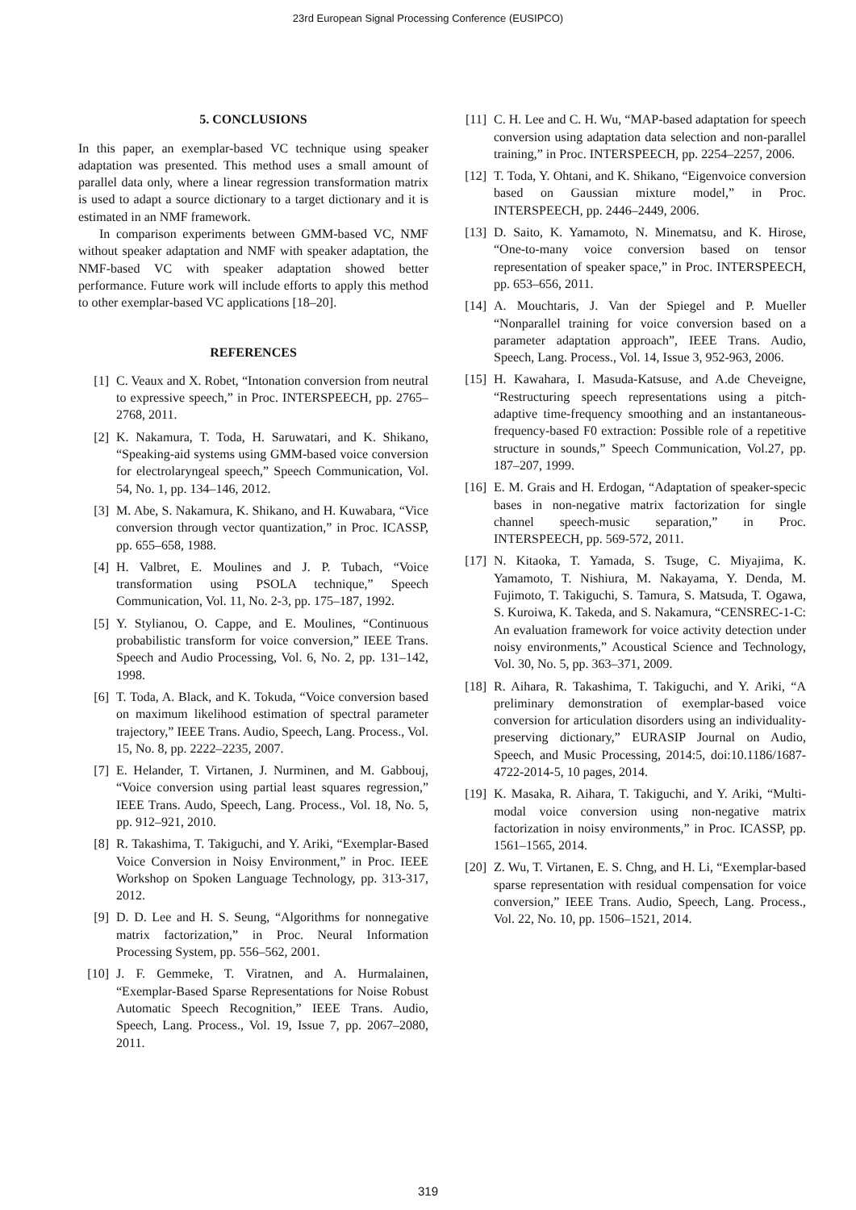23rd European Signal Processing Conference (EUSIPCO)
5. CONCLUSIONS
In this paper, an exemplar-based VC technique using speaker adaptation was presented. This method uses a small amount of parallel data only, where a linear regression transformation matrix is used to adapt a source dictionary to a target dictionary and it is estimated in an NMF framework.
In comparison experiments between GMM-based VC, NMF without speaker adaptation and NMF with speaker adaptation, the NMF-based VC with speaker adaptation showed better performance. Future work will include efforts to apply this method to other exemplar-based VC applications [18–20].
REFERENCES
[1] C. Veaux and X. Robet, “Intonation conversion from neutral to expressive speech,” in Proc. INTERSPEECH, pp. 2765–2768, 2011.
[2] K. Nakamura, T. Toda, H. Saruwatari, and K. Shikano, “Speaking-aid systems using GMM-based voice conversion for electrolaryngeal speech,” Speech Communication, Vol. 54, No. 1, pp. 134–146, 2012.
[3] M. Abe, S. Nakamura, K. Shikano, and H. Kuwabara, “Vice conversion through vector quantization,” in Proc. ICASSP, pp. 655–658, 1988.
[4] H. Valbret, E. Moulines and J. P. Tubach, “Voice transformation using PSOLA technique,” Speech Communication, Vol. 11, No. 2-3, pp. 175–187, 1992.
[5] Y. Stylianou, O. Cappe, and E. Moulines, “Continuous probabilistic transform for voice conversion,” IEEE Trans. Speech and Audio Processing, Vol. 6, No. 2, pp. 131–142, 1998.
[6] T. Toda, A. Black, and K. Tokuda, “Voice conversion based on maximum likelihood estimation of spectral parameter trajectory,” IEEE Trans. Audio, Speech, Lang. Process., Vol. 15, No. 8, pp. 2222–2235, 2007.
[7] E. Helander, T. Virtanen, J. Nurminen, and M. Gabbouj, “Voice conversion using partial least squares regression,” IEEE Trans. Audo, Speech, Lang. Process., Vol. 18, No. 5, pp. 912–921, 2010.
[8] R. Takashima, T. Takiguchi, and Y. Ariki, “Exemplar-Based Voice Conversion in Noisy Environment,” in Proc. IEEE Workshop on Spoken Language Technology, pp. 313-317, 2012.
[9] D. D. Lee and H. S. Seung, “Algorithms for nonnegative matrix factorization,” in Proc. Neural Information Processing System, pp. 556–562, 2001.
[10] J. F. Gemmeke, T. Viratnen, and A. Hurmalainen, “Exemplar-Based Sparse Representations for Noise Robust Automatic Speech Recognition,” IEEE Trans. Audio, Speech, Lang. Process., Vol. 19, Issue 7, pp. 2067–2080, 2011.
[11] C. H. Lee and C. H. Wu, “MAP-based adaptation for speech conversion using adaptation data selection and non-parallel training,” in Proc. INTERSPEECH, pp. 2254–2257, 2006.
[12] T. Toda, Y. Ohtani, and K. Shikano, “Eigenvoice conversion based on Gaussian mixture model,” in Proc. INTERSPEECH, pp. 2446–2449, 2006.
[13] D. Saito, K. Yamamoto, N. Minematsu, and K. Hirose, “One-to-many voice conversion based on tensor representation of speaker space,” in Proc. INTERSPEECH, pp. 653–656, 2011.
[14] A. Mouchtaris, J. Van der Spiegel and P. Mueller “Nonparallel training for voice conversion based on a parameter adaptation approach”, IEEE Trans. Audio, Speech, Lang. Process., Vol. 14, Issue 3, 952-963, 2006.
[15] H. Kawahara, I. Masuda-Katsuse, and A.de Cheveigne, “Restructuring speech representations using a pitch-adaptive time-frequency smoothing and an instantaneous-frequency-based F0 extraction: Possible role of a repetitive structure in sounds,” Speech Communication, Vol.27, pp. 187–207, 1999.
[16] E. M. Grais and H. Erdogan, “Adaptation of speaker-specic bases in non-negative matrix factorization for single channel speech-music separation,” in Proc. INTERSPEECH, pp. 569-572, 2011.
[17] N. Kitaoka, T. Yamada, S. Tsuge, C. Miyajima, K. Yamamoto, T. Nishiura, M. Nakayama, Y. Denda, M. Fujimoto, T. Takiguchi, S. Tamura, S. Matsuda, T. Ogawa, S. Kuroiwa, K. Takeda, and S. Nakamura, “CENSREC-1-C: An evaluation framework for voice activity detection under noisy environments,” Acoustical Science and Technology, Vol. 30, No. 5, pp. 363–371, 2009.
[18] R. Aihara, R. Takashima, T. Takiguchi, and Y. Ariki, “A preliminary demonstration of exemplar-based voice conversion for articulation disorders using an individuality-preserving dictionary,” EURASIP Journal on Audio, Speech, and Music Processing, 2014:5, doi:10.1186/1687-4722-2014-5, 10 pages, 2014.
[19] K. Masaka, R. Aihara, T. Takiguchi, and Y. Ariki, “Multi-modal voice conversion using non-negative matrix factorization in noisy environments,” in Proc. ICASSP, pp. 1561–1565, 2014.
[20] Z. Wu, T. Virtanen, E. S. Chng, and H. Li, “Exemplar-based sparse representation with residual compensation for voice conversion,” IEEE Trans. Audio, Speech, Lang. Process., Vol. 22, No. 10, pp. 1506–1521, 2014.
319